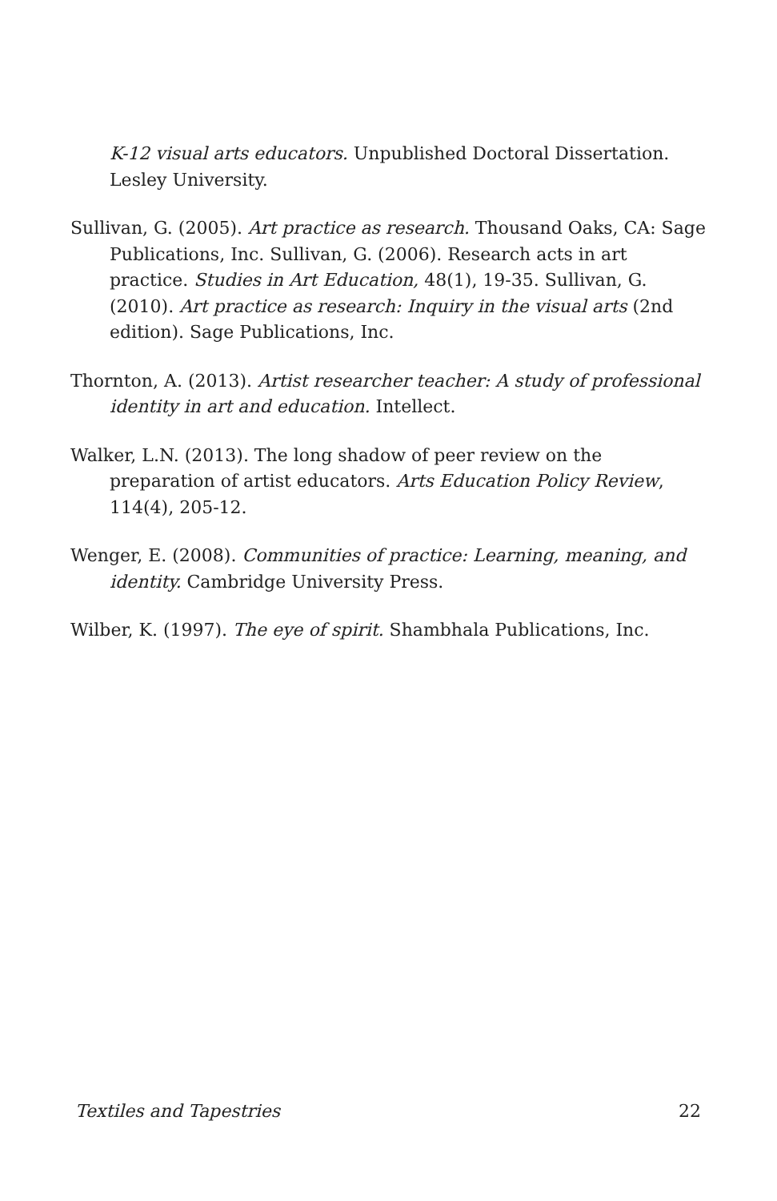K-12 visual arts educators. Unpublished Doctoral Dissertation. Lesley University.
Sullivan, G. (2005). Art practice as research. Thousand Oaks, CA: Sage Publications, Inc. Sullivan, G. (2006). Research acts in art practice. Studies in Art Education, 48(1), 19-35. Sullivan, G. (2010). Art practice as research: Inquiry in the visual arts (2nd edition). Sage Publications, Inc.
Thornton, A. (2013). Artist researcher teacher: A study of professional identity in art and education. Intellect.
Walker, L.N. (2013). The long shadow of peer review on the preparation of artist educators. Arts Education Policy Review, 114(4), 205-12.
Wenger, E. (2008). Communities of practice: Learning, meaning, and identity. Cambridge University Press.
Wilber, K. (1997). The eye of spirit. Shambhala Publications, Inc.
Textiles and Tapestries 22